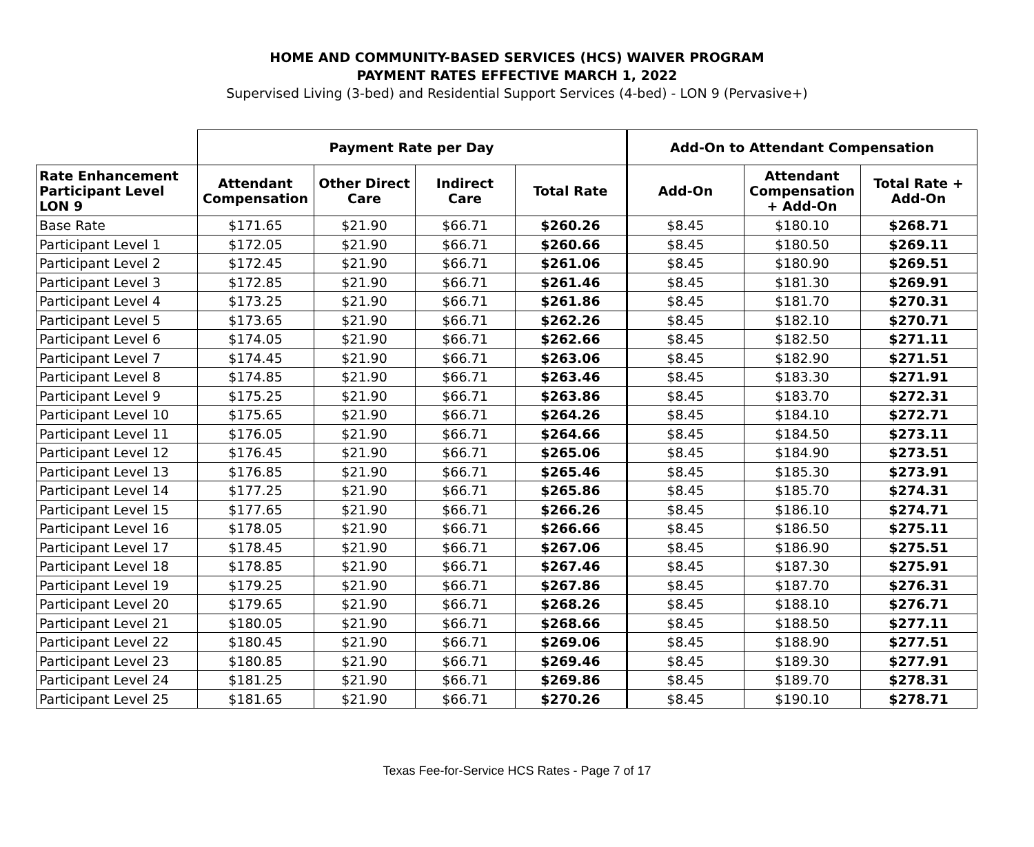HOME AND COMMUNITY-BASED SERVICES (HCS) WAIVER PROGRAM
PAYMENT RATES EFFECTIVE MARCH 1, 2022
Supervised Living (3-bed) and Residential Support Services (4-bed) - LON 9 (Pervasive+)
| | Payment Rate per Day | | | | Add-On to Attendant Compensation | | |
| Rate Enhancement Participant Level LON 9 | Attendant Compensation | Other Direct Care | Indirect Care | Total Rate | Add-On | Attendant Compensation + Add-On | Total Rate + Add-On |
| Base Rate | $171.65 | $21.90 | $66.71 | $260.26 | $8.45 | $180.10 | $268.71 |
| Participant Level 1 | $172.05 | $21.90 | $66.71 | $260.66 | $8.45 | $180.50 | $269.11 |
| Participant Level 2 | $172.45 | $21.90 | $66.71 | $261.06 | $8.45 | $180.90 | $269.51 |
| Participant Level 3 | $172.85 | $21.90 | $66.71 | $261.46 | $8.45 | $181.30 | $269.91 |
| Participant Level 4 | $173.25 | $21.90 | $66.71 | $261.86 | $8.45 | $181.70 | $270.31 |
| Participant Level 5 | $173.65 | $21.90 | $66.71 | $262.26 | $8.45 | $182.10 | $270.71 |
| Participant Level 6 | $174.05 | $21.90 | $66.71 | $262.66 | $8.45 | $182.50 | $271.11 |
| Participant Level 7 | $174.45 | $21.90 | $66.71 | $263.06 | $8.45 | $182.90 | $271.51 |
| Participant Level 8 | $174.85 | $21.90 | $66.71 | $263.46 | $8.45 | $183.30 | $271.91 |
| Participant Level 9 | $175.25 | $21.90 | $66.71 | $263.86 | $8.45 | $183.70 | $272.31 |
| Participant Level 10 | $175.65 | $21.90 | $66.71 | $264.26 | $8.45 | $184.10 | $272.71 |
| Participant Level 11 | $176.05 | $21.90 | $66.71 | $264.66 | $8.45 | $184.50 | $273.11 |
| Participant Level 12 | $176.45 | $21.90 | $66.71 | $265.06 | $8.45 | $184.90 | $273.51 |
| Participant Level 13 | $176.85 | $21.90 | $66.71 | $265.46 | $8.45 | $185.30 | $273.91 |
| Participant Level 14 | $177.25 | $21.90 | $66.71 | $265.86 | $8.45 | $185.70 | $274.31 |
| Participant Level 15 | $177.65 | $21.90 | $66.71 | $266.26 | $8.45 | $186.10 | $274.71 |
| Participant Level 16 | $178.05 | $21.90 | $66.71 | $266.66 | $8.45 | $186.50 | $275.11 |
| Participant Level 17 | $178.45 | $21.90 | $66.71 | $267.06 | $8.45 | $186.90 | $275.51 |
| Participant Level 18 | $178.85 | $21.90 | $66.71 | $267.46 | $8.45 | $187.30 | $275.91 |
| Participant Level 19 | $179.25 | $21.90 | $66.71 | $267.86 | $8.45 | $187.70 | $276.31 |
| Participant Level 20 | $179.65 | $21.90 | $66.71 | $268.26 | $8.45 | $188.10 | $276.71 |
| Participant Level 21 | $180.05 | $21.90 | $66.71 | $268.66 | $8.45 | $188.50 | $277.11 |
| Participant Level 22 | $180.45 | $21.90 | $66.71 | $269.06 | $8.45 | $188.90 | $277.51 |
| Participant Level 23 | $180.85 | $21.90 | $66.71 | $269.46 | $8.45 | $189.30 | $277.91 |
| Participant Level 24 | $181.25 | $21.90 | $66.71 | $269.86 | $8.45 | $189.70 | $278.31 |
| Participant Level 25 | $181.65 | $21.90 | $66.71 | $270.26 | $8.45 | $190.10 | $278.71 |
Texas Fee-for-Service HCS Rates - Page 7 of 17